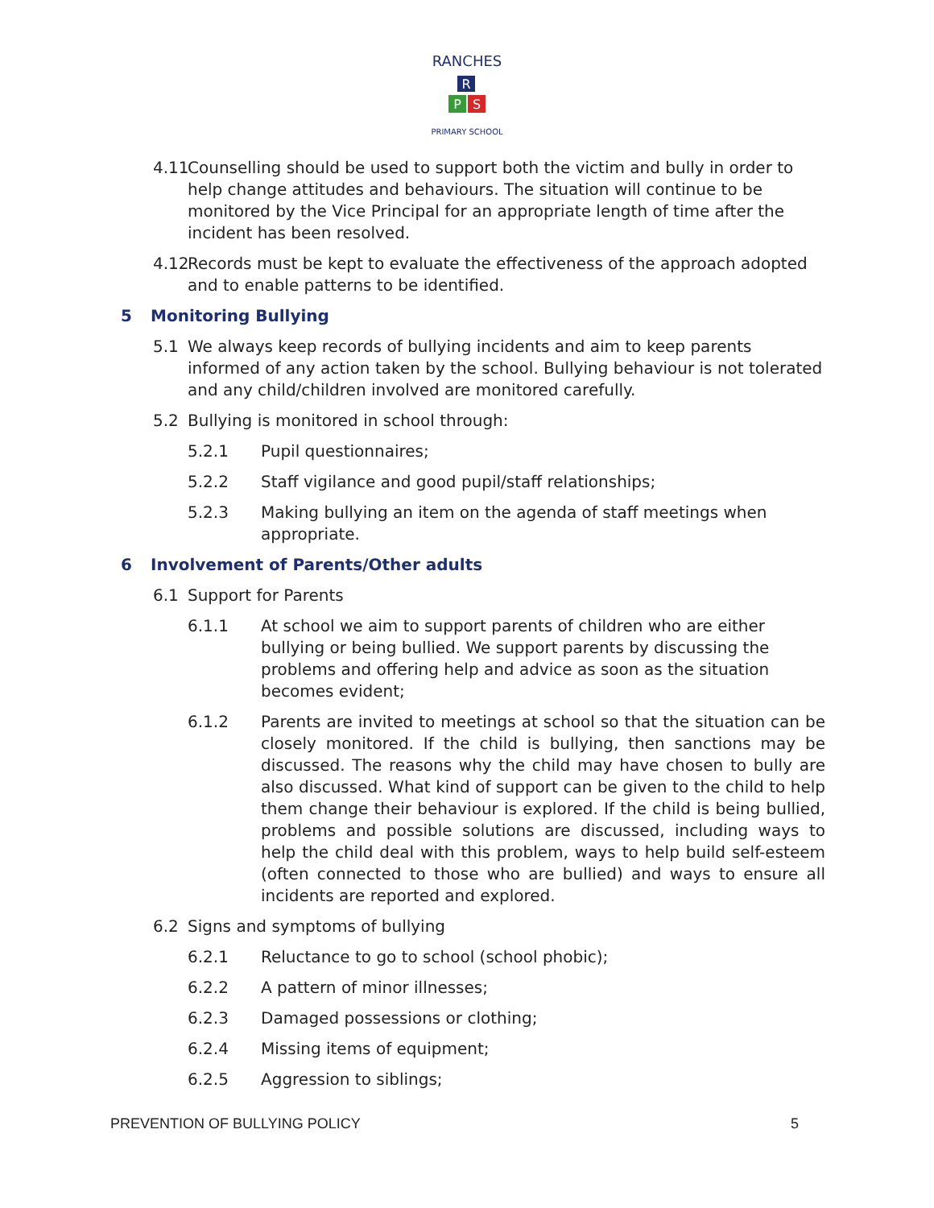RANCHES
R
P
S
PRIMARY SCHOOL
4.11
Counselling should be used to support both the victim and bully in order to help change attitudes and behaviours. The situation will continue to be monitored by the Vice Principal for an appropriate length of time after the incident has been resolved.
4.12
Records must be kept to evaluate the effectiveness of the approach adopted and to enable patterns to be identified.
5 Monitoring Bullying
5.1 We always keep records of bullying incidents and aim to keep parents informed of any action taken by the school. Bullying behaviour is not tolerated and any child/children involved are monitored carefully.
5.2 Bullying is monitored in school through:
5.2.1 Pupil questionnaires;
5.2.2 Staff vigilance and good pupil/staff relationships;
5.2.3 Making bullying an item on the agenda of staff meetings when appropriate.
6 Involvement of Parents/Other adults
6.1 Support for Parents
6.1.1 At school we aim to support parents of children who are either bullying or being bullied. We support parents by discussing the problems and offering help and advice as soon as the situation becomes evident;
6.1.2 Parents are invited to meetings at school so that the situation can be closely monitored. If the child is bullying, then sanctions may be discussed. The reasons why the child may have chosen to bully are also discussed. What kind of support can be given to the child to help them change their behaviour is explored. If the child is being bullied, problems and possible solutions are discussed, including ways to help the child deal with this problem, ways to help build self-esteem (often connected to those who are bullied) and ways to ensure all incidents are reported and explored.
6.2 Signs and symptoms of bullying
6.2.1 Reluctance to go to school (school phobic);
6.2.2 A pattern of minor illnesses;
6.2.3 Damaged possessions or clothing;
6.2.4 Missing items of equipment;
6.2.5 Aggression to siblings;
PREVENTION OF BULLYING POLICY 5